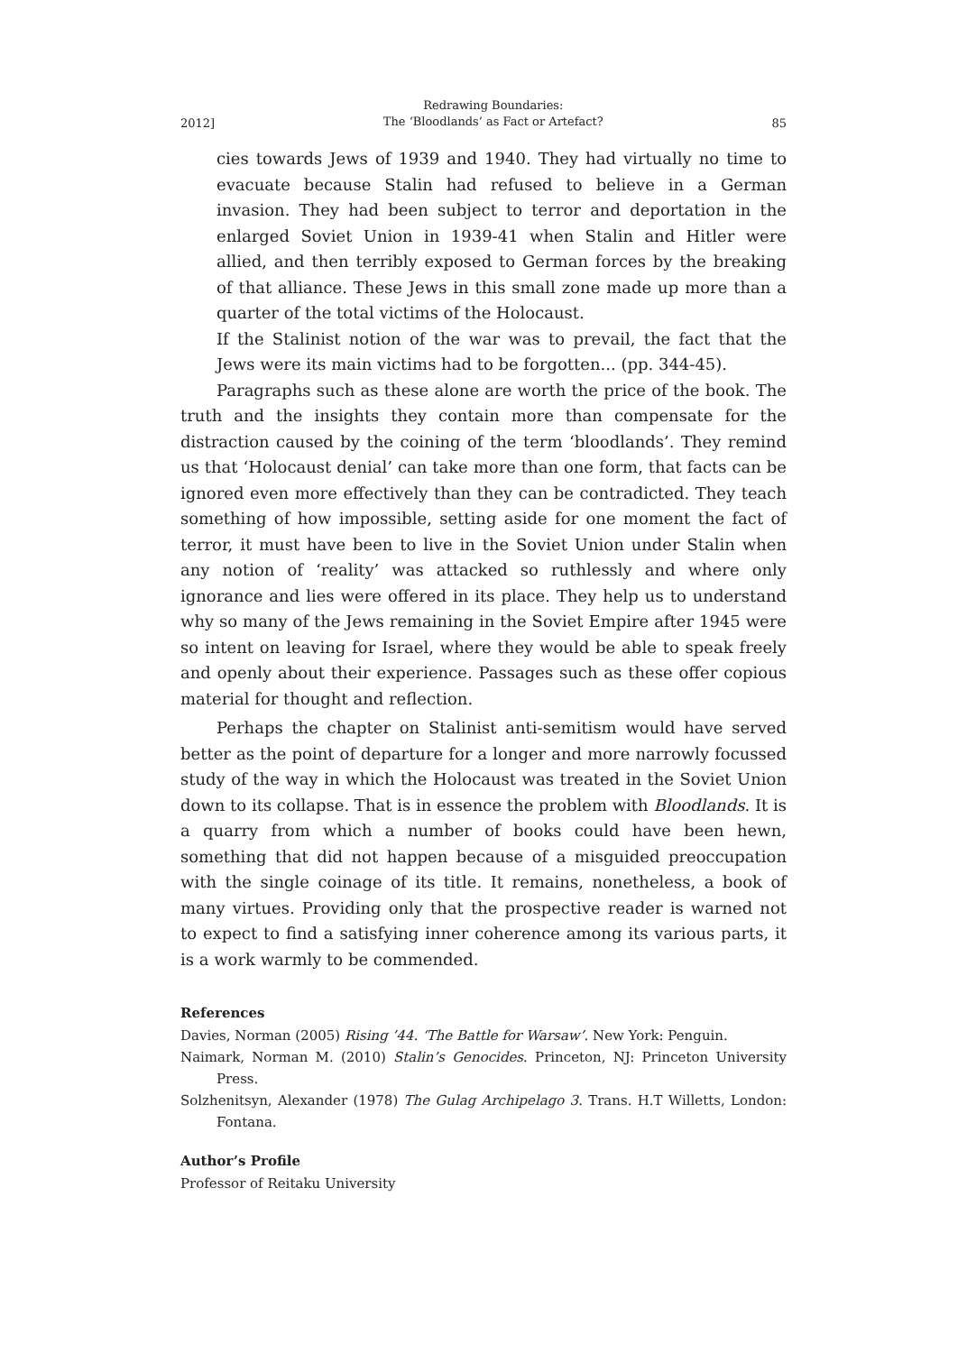2012] Redrawing Boundaries:
The ‘Bloodlands’ as Fact or Artefact? 85
cies towards Jews of 1939 and 1940. They had virtually no time to evacuate because Stalin had refused to believe in a German invasion. They had been subject to terror and deportation in the enlarged Soviet Union in 1939-41 when Stalin and Hitler were allied, and then terribly exposed to German forces by the breaking of that alliance. These Jews in this small zone made up more than a quarter of the total victims of the Holocaust.
If the Stalinist notion of the war was to prevail, the fact that the Jews were its main victims had to be forgotten... (pp. 344-45).
Paragraphs such as these alone are worth the price of the book. The truth and the insights they contain more than compensate for the distraction caused by the coining of the term ‘bloodlands’. They remind us that ‘Holocaust denial’ can take more than one form, that facts can be ignored even more effectively than they can be contradicted. They teach something of how impossible, setting aside for one moment the fact of terror, it must have been to live in the Soviet Union under Stalin when any notion of ‘reality’ was attacked so ruthlessly and where only ignorance and lies were offered in its place. They help us to understand why so many of the Jews remaining in the Soviet Empire after 1945 were so intent on leaving for Israel, where they would be able to speak freely and openly about their experience. Passages such as these offer copious material for thought and reflection.
Perhaps the chapter on Stalinist anti-semitism would have served better as the point of departure for a longer and more narrowly focussed study of the way in which the Holocaust was treated in the Soviet Union down to its collapse. That is in essence the problem with Bloodlands. It is a quarry from which a number of books could have been hewn, something that did not happen because of a misguided preoccupation with the single coinage of its title. It remains, nonetheless, a book of many virtues. Providing only that the prospective reader is warned not to expect to find a satisfying inner coherence among its various parts, it is a work warmly to be commended.
References
Davies, Norman (2005) Rising ’44. ‘The Battle for Warsaw’. New York: Penguin.
Naimark, Norman M. (2010) Stalin’s Genocides. Princeton, NJ: Princeton University Press.
Solzhenitsyn, Alexander (1978) The Gulag Archipelago 3. Trans. H.T Willetts, London: Fontana.
Author’s Profile
Professor of Reitaku University